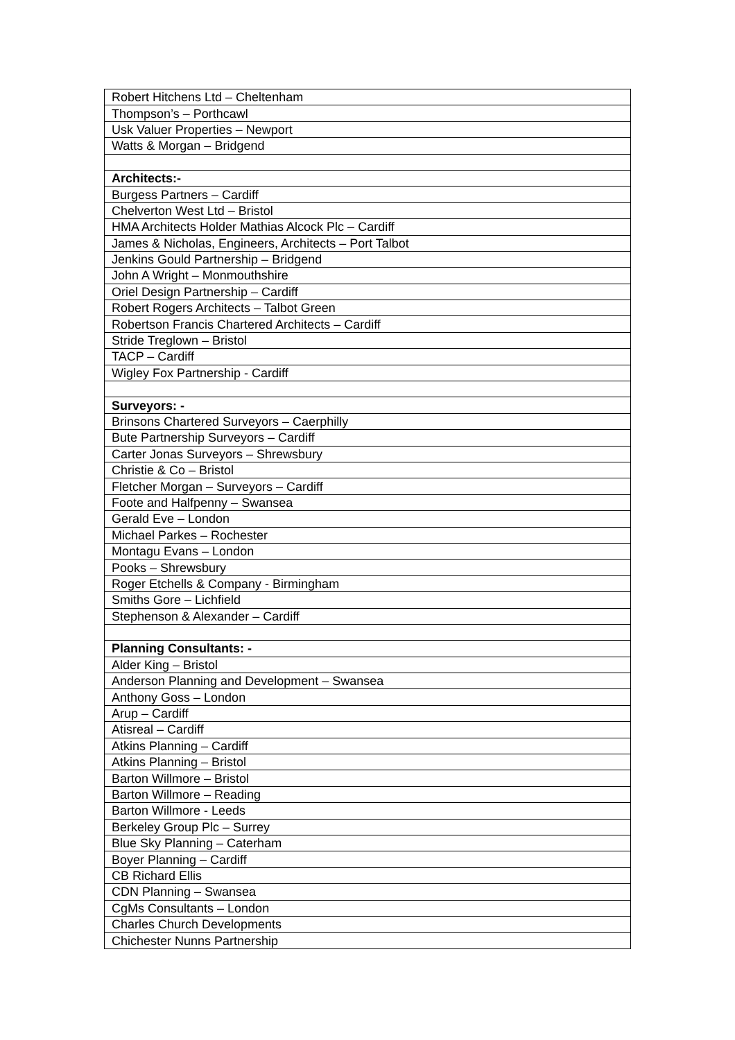| Robert Hitchens Ltd – Cheltenham |
| Thompson’s – Porthcawl |
| Usk Valuer Properties – Newport |
| Watts & Morgan – Bridgend |
| Architects:- |
| Burgess Partners – Cardiff |
| Chelverton West Ltd – Bristol |
| HMA Architects Holder Mathias Alcock Plc – Cardiff |
| James & Nicholas, Engineers, Architects – Port Talbot |
| Jenkins Gould Partnership – Bridgend |
| John A Wright – Monmouthshire |
| Oriel Design Partnership – Cardiff |
| Robert Rogers Architects – Talbot Green |
| Robertson Francis Chartered Architects – Cardiff |
| Stride Treglown – Bristol |
| TACP – Cardiff |
| Wigley Fox Partnership - Cardiff |
| Surveyors: - |
| Brinsons Chartered Surveyors – Caerphilly |
| Bute Partnership Surveyors – Cardiff |
| Carter Jonas Surveyors – Shrewsbury |
| Christie & Co – Bristol |
| Fletcher Morgan – Surveyors – Cardiff |
| Foote and Halfpenny – Swansea |
| Gerald Eve – London |
| Michael Parkes – Rochester |
| Montagu Evans – London |
| Pooks – Shrewsbury |
| Roger Etchells & Company - Birmingham |
| Smiths Gore – Lichfield |
| Stephenson & Alexander – Cardiff |
| Planning Consultants: - |
| Alder King – Bristol |
| Anderson Planning and Development – Swansea |
| Anthony Goss – London |
| Arup – Cardiff |
| Atisreal – Cardiff |
| Atkins Planning – Cardiff |
| Atkins Planning – Bristol |
| Barton Willmore – Bristol |
| Barton Willmore – Reading |
| Barton Willmore - Leeds |
| Berkeley Group Plc – Surrey |
| Blue Sky Planning – Caterham |
| Boyer Planning – Cardiff |
| CB Richard Ellis |
| CDN Planning – Swansea |
| CgMs Consultants – London |
| Charles Church Developments |
| Chichester Nunns Partnership |